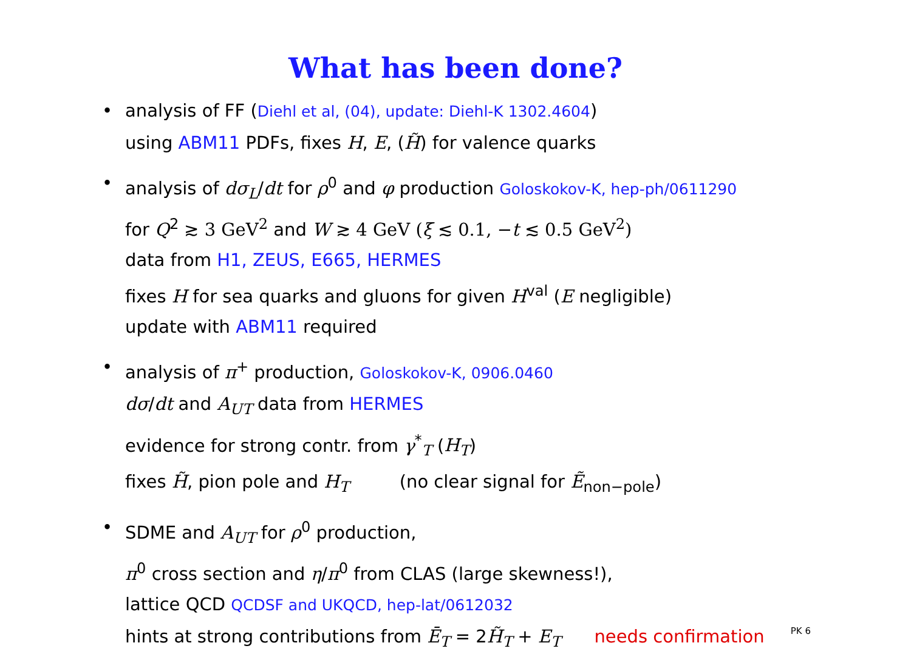What has been done?
• analysis of FF (Diehl et al, (04), update: Diehl-K 1302.4604)
using ABM11 PDFs, fixes H, E, (H̃) for valence quarks
• analysis of dσ<sub>L</sub>/dt for ρ<sup>0</sup> and φ production Goloskokov-K, hep-ph/0611290
for Q<sup>2</sup> ≳ 3 GeV<sup>2</sup> and W ≳ 4 GeV (ξ ≲ 0.1, −t ≲ 0.5 GeV<sup>2</sup>)
data from H1, ZEUS, E665, HERMES
fixes H for sea quarks and gluons for given H<sup>val</sup> (E negligible)
update with ABM11 required
• analysis of π<sup>+</sup> production, Goloskokov-K, 0906.0460
dσ/dt and A<sub>UT</sub> data from HERMES
evidence for strong contr. from γ<sup>*</sup><sub>T</sub> (H<sub>T</sub>)
fixes H̃, pion pole and H<sub>T</sub> (no clear signal for Ẽ<sub>non−pole</sub>)
• SDME and A<sub>UT</sub> for ρ<sup>0</sup> production,
π<sup>0</sup> cross section and η/π<sup>0</sup> from CLAS (large skewness!),
lattice QCD QCDSF and UKQCD, hep-lat/0612032
hints at strong contributions from Ē<sub>T</sub> = 2H̃<sub>T</sub> + E<sub>T</sub> needs confirmation
PK 6